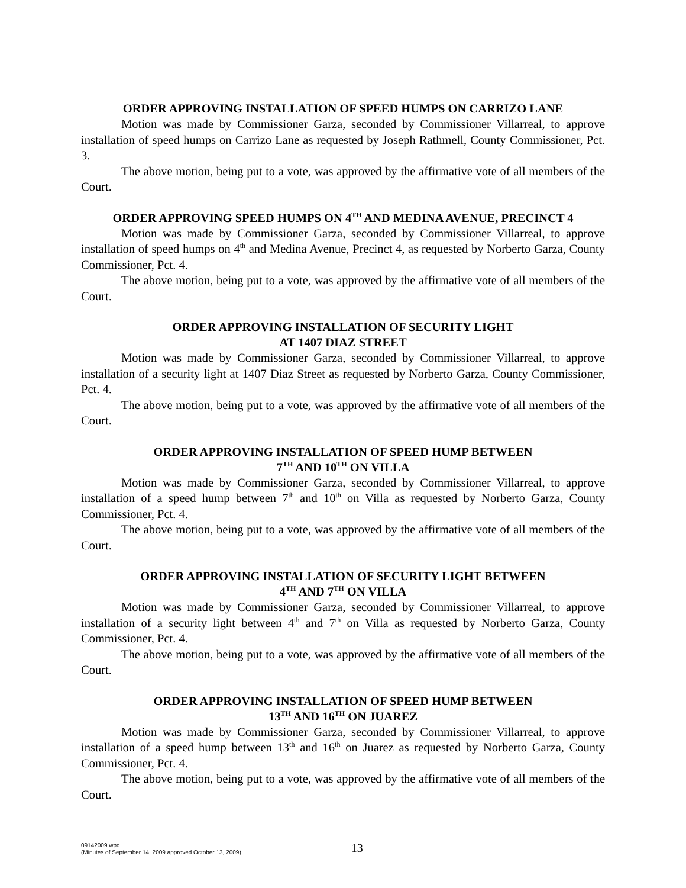ORDER APPROVING INSTALLATION OF SPEED HUMPS ON CARRIZO LANE
Motion was made by Commissioner Garza, seconded by Commissioner Villarreal, to approve installation of speed humps on Carrizo Lane as requested by Joseph Rathmell, County Commissioner, Pct. 3.
The above motion, being put to a vote, was approved by the affirmative vote of all members of the Court.
ORDER APPROVING SPEED HUMPS ON 4<sup>TH</sup> AND MEDINA AVENUE, PRECINCT 4
Motion was made by Commissioner Garza, seconded by Commissioner Villarreal, to approve installation of speed humps on 4<sup>th</sup> and Medina Avenue, Precinct 4, as requested by Norberto Garza, County Commissioner, Pct. 4.
The above motion, being put to a vote, was approved by the affirmative vote of all members of the Court.
ORDER APPROVING INSTALLATION OF SECURITY LIGHT
AT 1407 DIAZ STREET
Motion was made by Commissioner Garza, seconded by Commissioner Villarreal, to approve installation of a security light at 1407 Diaz Street as requested by Norberto Garza, County Commissioner, Pct. 4.
The above motion, being put to a vote, was approved by the affirmative vote of all members of the Court.
ORDER APPROVING INSTALLATION OF SPEED HUMP BETWEEN
7<sup>TH</sup> AND 10<sup>TH</sup> ON VILLA
Motion was made by Commissioner Garza, seconded by Commissioner Villarreal, to approve installation of a speed hump between 7<sup>th</sup> and 10<sup>th</sup> on Villa as requested by Norberto Garza, County Commissioner, Pct. 4.
The above motion, being put to a vote, was approved by the affirmative vote of all members of the Court.
ORDER APPROVING INSTALLATION OF SECURITY LIGHT BETWEEN
4<sup>TH</sup> AND 7<sup>TH</sup> ON VILLA
Motion was made by Commissioner Garza, seconded by Commissioner Villarreal, to approve installation of a security light between 4<sup>th</sup> and 7<sup>th</sup> on Villa as requested by Norberto Garza, County Commissioner, Pct. 4.
The above motion, being put to a vote, was approved by the affirmative vote of all members of the Court.
ORDER APPROVING INSTALLATION OF SPEED HUMP BETWEEN
13<sup>TH</sup> AND 16<sup>TH</sup> ON JUAREZ
Motion was made by Commissioner Garza, seconded by Commissioner Villarreal, to approve installation of a speed hump between 13<sup>th</sup> and 16<sup>th</sup> on Juarez as requested by Norberto Garza, County Commissioner, Pct. 4.
The above motion, being put to a vote, was approved by the affirmative vote of all members of the Court.
09142009.wpd
(Minutes of September 14, 2009 approved October 13, 2009)
13